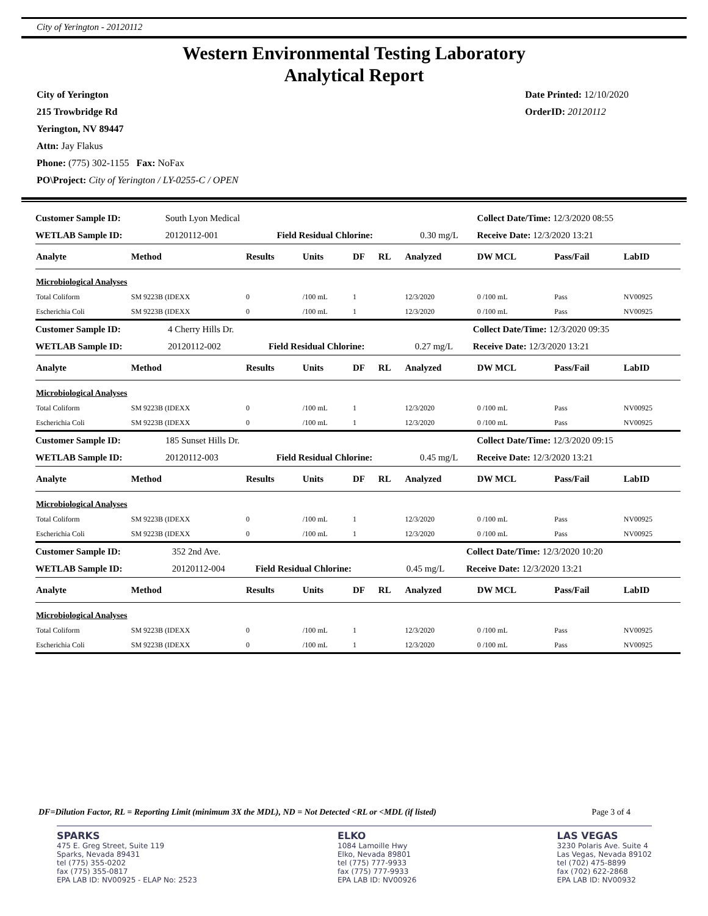City of Yerington - 20120112
Western Environmental Testing Laboratory
Analytical Report
City of Yerington
215 Trowbridge Rd
Yerington, NV 89447
Attn: Jay Flakus
Phone: (775) 302-1155 Fax: NoFax
PO\Project: City of Yerington / LY-0255-C / OPEN
Date Printed: 12/10/2020
OrderID: 20120112
| Customer Sample ID: | South Lyon Medical | | | Collect Date/Time: 12/3/2020 08:55 |
| WETLAB Sample ID: | 20120112-001 | Field Residual Chlorine: | 0.30 mg/L | Receive Date: 12/3/2020 13:21 |
| Analyte | Method | Results | Units | DF | RL | Analyzed | DW MCL | Pass/Fail | LabID |
| --- | --- | --- | --- | --- | --- | --- | --- | --- | --- |
| Microbiological Analyses | | | | | | | | | |
| Total Coliform | SM 9223B (IDEXX | 0 | /100 mL | 1 | | 12/3/2020 | 0 /100 mL | Pass | NV00925 |
| Escherichia Coli | SM 9223B (IDEXX | 0 | /100 mL | 1 | | 12/3/2020 | 0 /100 mL | Pass | NV00925 |
| Customer Sample ID: | 4 Cherry Hills Dr. | | | Collect Date/Time: 12/3/2020 09:35 |
| WETLAB Sample ID: | 20120112-002 | Field Residual Chlorine: | 0.27 mg/L | Receive Date: 12/3/2020 13:21 |
| Analyte | Method | Results | Units | DF | RL | Analyzed | DW MCL | Pass/Fail | LabID |
| --- | --- | --- | --- | --- | --- | --- | --- | --- | --- |
| Microbiological Analyses | | | | | | | | | |
| Total Coliform | SM 9223B (IDEXX | 0 | /100 mL | 1 | | 12/3/2020 | 0 /100 mL | Pass | NV00925 |
| Escherichia Coli | SM 9223B (IDEXX | 0 | /100 mL | 1 | | 12/3/2020 | 0 /100 mL | Pass | NV00925 |
| Customer Sample ID: | 185 Sunset Hills Dr. | | | Collect Date/Time: 12/3/2020 09:15 |
| WETLAB Sample ID: | 20120112-003 | Field Residual Chlorine: | 0.45 mg/L | Receive Date: 12/3/2020 13:21 |
| Analyte | Method | Results | Units | DF | RL | Analyzed | DW MCL | Pass/Fail | LabID |
| --- | --- | --- | --- | --- | --- | --- | --- | --- | --- |
| Microbiological Analyses | | | | | | | | | |
| Total Coliform | SM 9223B (IDEXX | 0 | /100 mL | 1 | | 12/3/2020 | 0 /100 mL | Pass | NV00925 |
| Escherichia Coli | SM 9223B (IDEXX | 0 | /100 mL | 1 | | 12/3/2020 | 0 /100 mL | Pass | NV00925 |
| Customer Sample ID: | 352 2nd Ave. | | | Collect Date/Time: 12/3/2020 10:20 |
| WETLAB Sample ID: | 20120112-004 | Field Residual Chlorine: | 0.45 mg/L | Receive Date: 12/3/2020 13:21 |
| Analyte | Method | Results | Units | DF | RL | Analyzed | DW MCL | Pass/Fail | LabID |
| --- | --- | --- | --- | --- | --- | --- | --- | --- | --- |
| Microbiological Analyses | | | | | | | | | |
| Total Coliform | SM 9223B (IDEXX | 0 | /100 mL | 1 | | 12/3/2020 | 0 /100 mL | Pass | NV00925 |
| Escherichia Coli | SM 9223B (IDEXX | 0 | /100 mL | 1 | | 12/3/2020 | 0 /100 mL | Pass | NV00925 |
DF=Dilution Factor, RL = Reporting Limit (minimum 3X the MDL), ND = Not Detected <RL or <MDL (if listed) Page 3 of 4
SPARKS
475 E. Greg Street, Suite 119
Sparks, Nevada 89431
tel (775) 355-0202
fax (775) 355-0817
EPA LAB ID: NV00925 - ELAP No: 2523
ELKO
1084 Lamoille Hwy
Elko, Nevada 89801
tel (775) 777-9933
fax (775) 777-9933
EPA LAB ID: NV00926
LAS VEGAS
3230 Polaris Ave. Suite 4
Las Vegas, Nevada 89102
tel (702) 475-8899
fax (702) 622-2868
EPA LAB ID: NV00932